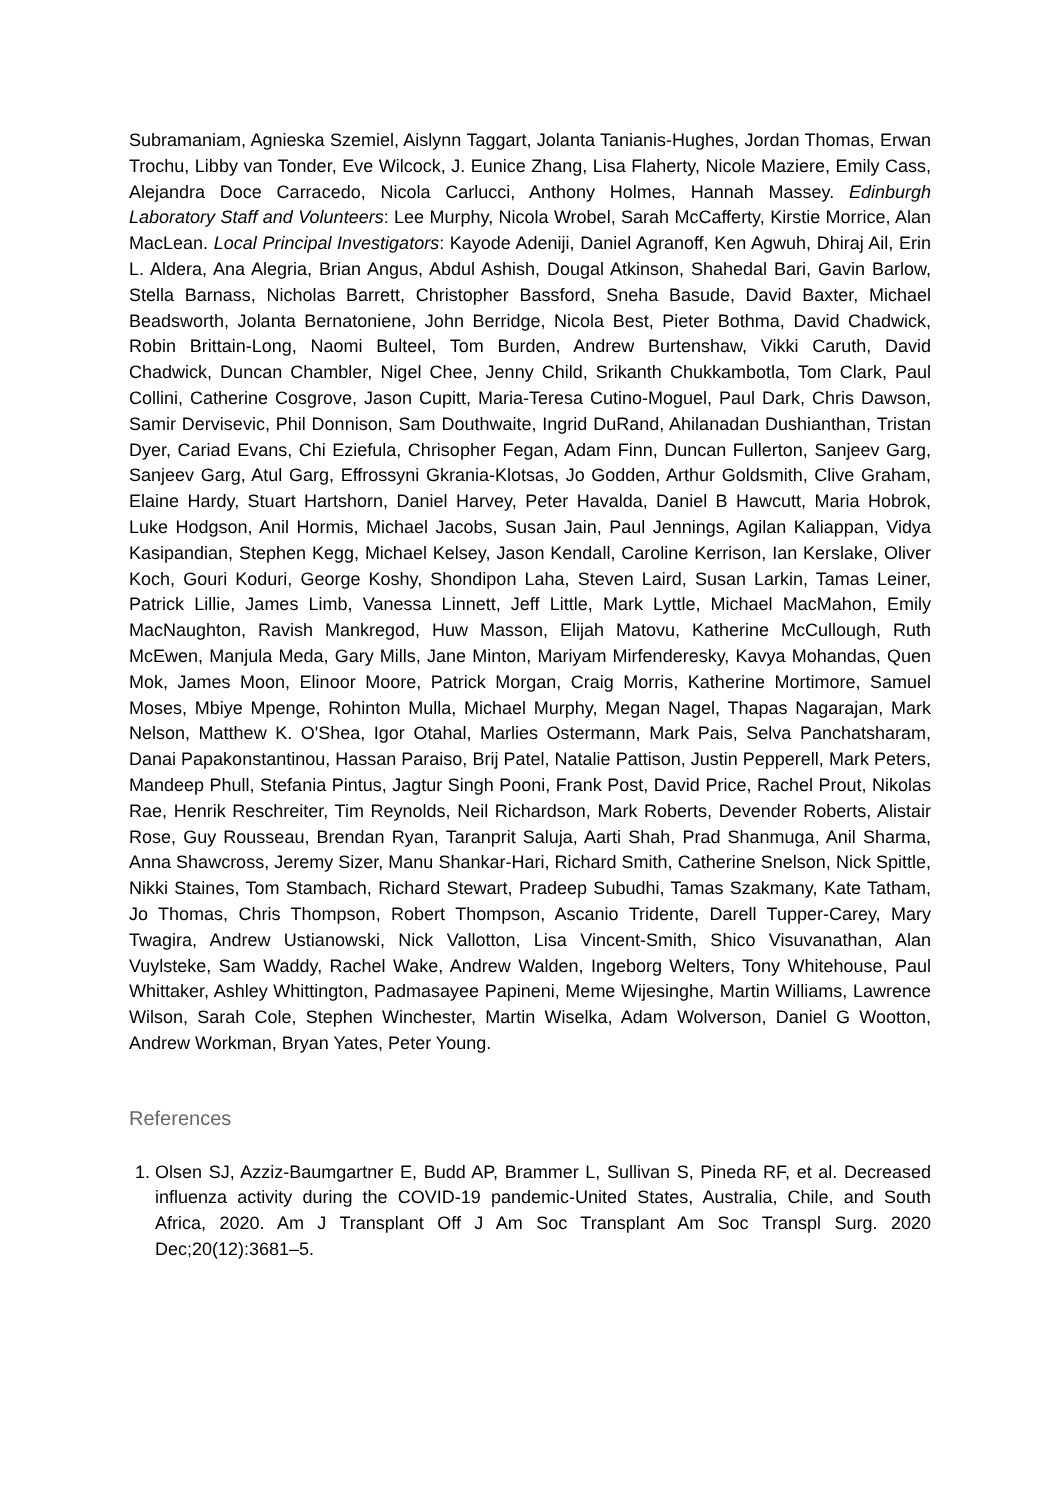Subramaniam, Agnieska Szemiel, Aislynn Taggart, Jolanta Tanianis-Hughes, Jordan Thomas, Erwan Trochu, Libby van Tonder, Eve Wilcock, J. Eunice Zhang, Lisa Flaherty, Nicole Maziere, Emily Cass, Alejandra Doce Carracedo, Nicola Carlucci, Anthony Holmes, Hannah Massey. Edinburgh Laboratory Staff and Volunteers: Lee Murphy, Nicola Wrobel, Sarah McCafferty, Kirstie Morrice, Alan MacLean. Local Principal Investigators: Kayode Adeniji, Daniel Agranoff, Ken Agwuh, Dhiraj Ail, Erin L. Aldera, Ana Alegria, Brian Angus, Abdul Ashish, Dougal Atkinson, Shahedal Bari, Gavin Barlow, Stella Barnass, Nicholas Barrett, Christopher Bassford, Sneha Basude, David Baxter, Michael Beadsworth, Jolanta Bernatoniene, John Berridge, Nicola Best, Pieter Bothma, David Chadwick, Robin Brittain-Long, Naomi Bulteel, Tom Burden, Andrew Burtenshaw, Vikki Caruth, David Chadwick, Duncan Chambler, Nigel Chee, Jenny Child, Srikanth Chukkambotla, Tom Clark, Paul Collini, Catherine Cosgrove, Jason Cupitt, Maria-Teresa Cutino-Moguel, Paul Dark, Chris Dawson, Samir Dervisevic, Phil Donnison, Sam Douthwaite, Ingrid DuRand, Ahilanadan Dushianthan, Tristan Dyer, Cariad Evans, Chi Eziefula, Chrisopher Fegan, Adam Finn, Duncan Fullerton, Sanjeev Garg, Sanjeev Garg, Atul Garg, Effrossyni Gkrania-Klotsas, Jo Godden, Arthur Goldsmith, Clive Graham, Elaine Hardy, Stuart Hartshorn, Daniel Harvey, Peter Havalda, Daniel B Hawcutt, Maria Hobrok, Luke Hodgson, Anil Hormis, Michael Jacobs, Susan Jain, Paul Jennings, Agilan Kaliappan, Vidya Kasipandian, Stephen Kegg, Michael Kelsey, Jason Kendall, Caroline Kerrison, Ian Kerslake, Oliver Koch, Gouri Koduri, George Koshy, Shondipon Laha, Steven Laird, Susan Larkin, Tamas Leiner, Patrick Lillie, James Limb, Vanessa Linnett, Jeff Little, Mark Lyttle, Michael MacMahon, Emily MacNaughton, Ravish Mankregod, Huw Masson, Elijah Matovu, Katherine McCullough, Ruth McEwen, Manjula Meda, Gary Mills, Jane Minton, Mariyam Mirfenderesky, Kavya Mohandas, Quen Mok, James Moon, Elinoor Moore, Patrick Morgan, Craig Morris, Katherine Mortimore, Samuel Moses, Mbiye Mpenge, Rohinton Mulla, Michael Murphy, Megan Nagel, Thapas Nagarajan, Mark Nelson, Matthew K. O'Shea, Igor Otahal, Marlies Ostermann, Mark Pais, Selva Panchatsharam, Danai Papakonstantinou, Hassan Paraiso, Brij Patel, Natalie Pattison, Justin Pepperell, Mark Peters, Mandeep Phull, Stefania Pintus, Jagtur Singh Pooni, Frank Post, David Price, Rachel Prout, Nikolas Rae, Henrik Reschreiter, Tim Reynolds, Neil Richardson, Mark Roberts, Devender Roberts, Alistair Rose, Guy Rousseau, Brendan Ryan, Taranprit Saluja, Aarti Shah, Prad Shanmuga, Anil Sharma, Anna Shawcross, Jeremy Sizer, Manu Shankar-Hari, Richard Smith, Catherine Snelson, Nick Spittle, Nikki Staines, Tom Stambach, Richard Stewart, Pradeep Subudhi, Tamas Szakmany, Kate Tatham, Jo Thomas, Chris Thompson, Robert Thompson, Ascanio Tridente, Darell Tupper-Carey, Mary Twagira, Andrew Ustianowski, Nick Vallotton, Lisa Vincent-Smith, Shico Visuvanathan, Alan Vuylsteke, Sam Waddy, Rachel Wake, Andrew Walden, Ingeborg Welters, Tony Whitehouse, Paul Whittaker, Ashley Whittington, Padmasayee Papineni, Meme Wijesinghe, Martin Williams, Lawrence Wilson, Sarah Cole, Stephen Winchester, Martin Wiselka, Adam Wolverson, Daniel G Wootton, Andrew Workman, Bryan Yates, Peter Young.
References
1. Olsen SJ, Azziz-Baumgartner E, Budd AP, Brammer L, Sullivan S, Pineda RF, et al. Decreased influenza activity during the COVID-19 pandemic-United States, Australia, Chile, and South Africa, 2020. Am J Transplant Off J Am Soc Transplant Am Soc Transpl Surg. 2020 Dec;20(12):3681–5.